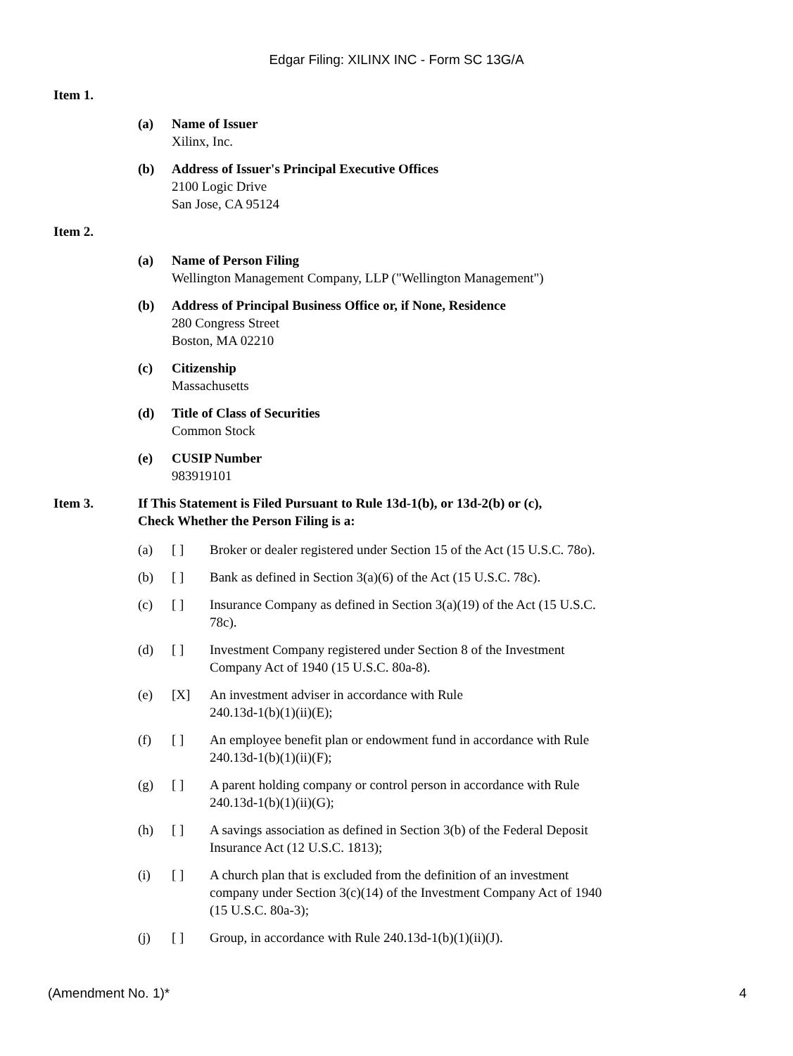Edgar Filing: XILINX INC - Form SC 13G/A
Item 1.
(a) Name of Issuer
Xilinx, Inc.
(b) Address of Issuer's Principal Executive Offices
2100 Logic Drive
San Jose, CA 95124
Item 2.
(a) Name of Person Filing
Wellington Management Company, LLP ("Wellington Management")
(b) Address of Principal Business Office or, if None, Residence
280 Congress Street
Boston, MA 02210
(c) Citizenship
Massachusetts
(d) Title of Class of Securities
Common Stock
(e) CUSIP Number
983919101
Item 3. If This Statement is Filed Pursuant to Rule 13d-1(b), or 13d-2(b) or (c),
Check Whether the Person Filing is a:
(a) [ ] Broker or dealer registered under Section 15 of the Act (15 U.S.C. 78o).
(b) [ ] Bank as defined in Section 3(a)(6) of the Act (15 U.S.C. 78c).
(c) [ ] Insurance Company as defined in Section 3(a)(19) of the Act (15 U.S.C. 78c).
(d) [ ] Investment Company registered under Section 8 of the Investment Company Act of 1940 (15 U.S.C. 80a-8).
(e) [X] An investment adviser in accordance with Rule
240.13d-1(b)(1)(ii)(E);
(f) [ ] An employee benefit plan or endowment fund in accordance with Rule 240.13d-1(b)(1)(ii)(F);
(g) [ ] A parent holding company or control person in accordance with Rule 240.13d-1(b)(1)(ii)(G);
(h) [ ] A savings association as defined in Section 3(b) of the Federal Deposit Insurance Act (12 U.S.C. 1813);
(i) [ ] A church plan that is excluded from the definition of an investment company under Section 3(c)(14) of the Investment Company Act of 1940 (15 U.S.C. 80a-3);
(j) [ ] Group, in accordance with Rule 240.13d-1(b)(1)(ii)(J).
(Amendment No. 1)* 4